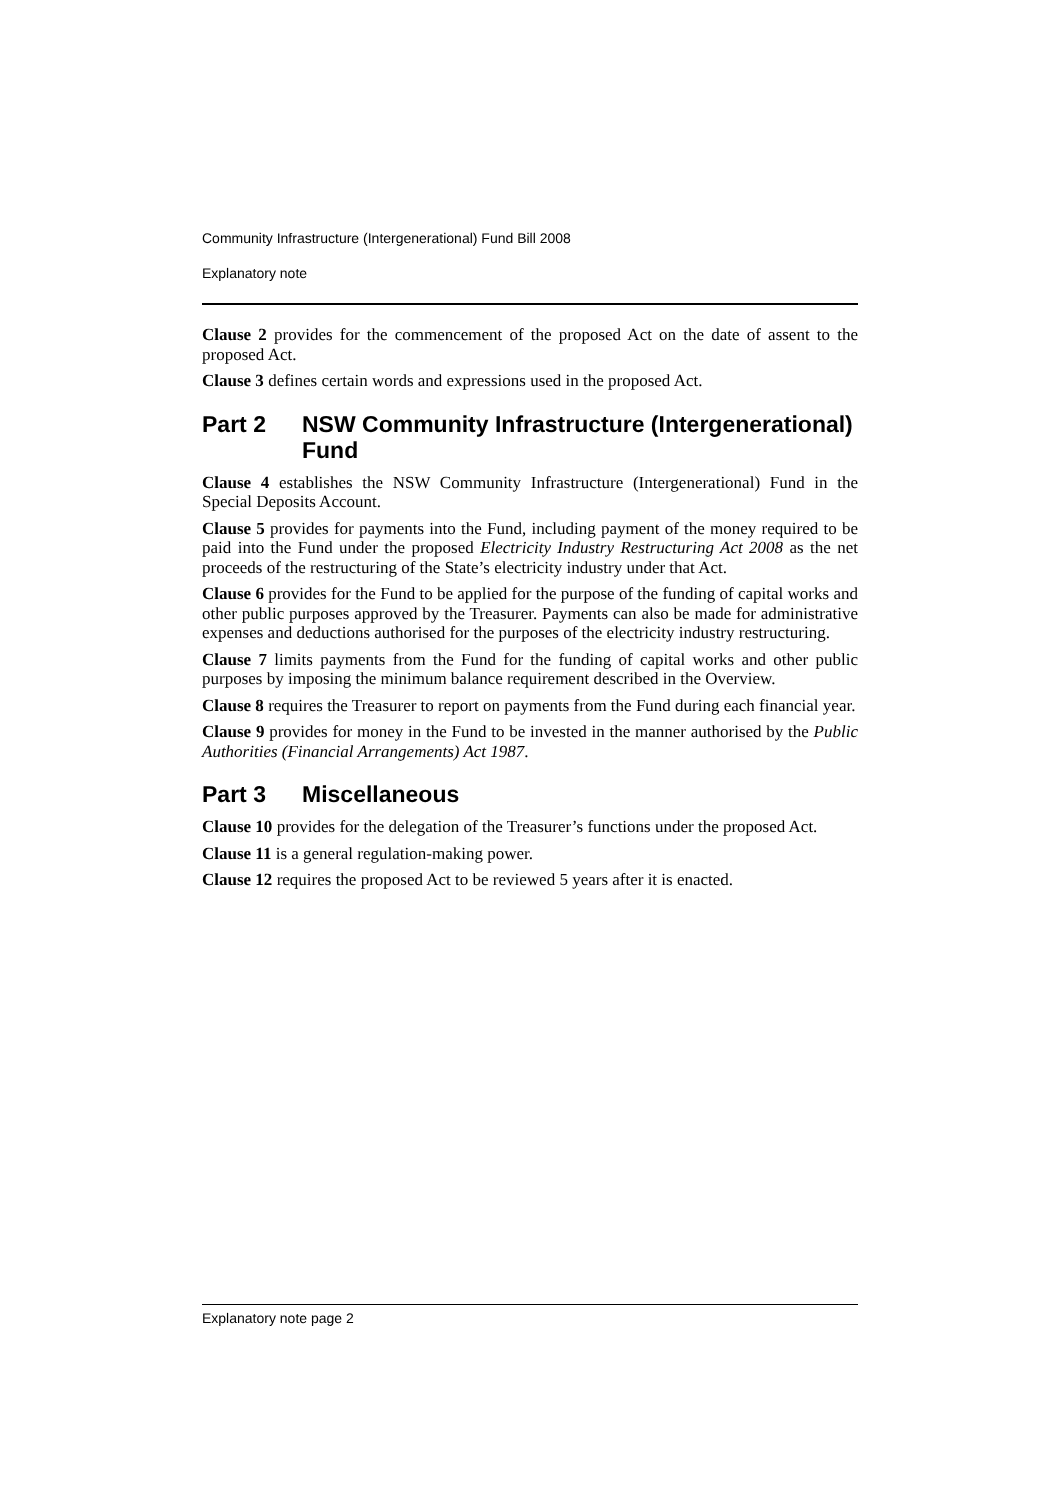Community Infrastructure (Intergenerational) Fund Bill 2008
Explanatory note
Clause 2 provides for the commencement of the proposed Act on the date of assent to the proposed Act.
Clause 3 defines certain words and expressions used in the proposed Act.
Part 2 NSW Community Infrastructure (Intergenerational) Fund
Clause 4 establishes the NSW Community Infrastructure (Intergenerational) Fund in the Special Deposits Account.
Clause 5 provides for payments into the Fund, including payment of the money required to be paid into the Fund under the proposed Electricity Industry Restructuring Act 2008 as the net proceeds of the restructuring of the State’s electricity industry under that Act.
Clause 6 provides for the Fund to be applied for the purpose of the funding of capital works and other public purposes approved by the Treasurer. Payments can also be made for administrative expenses and deductions authorised for the purposes of the electricity industry restructuring.
Clause 7 limits payments from the Fund for the funding of capital works and other public purposes by imposing the minimum balance requirement described in the Overview.
Clause 8 requires the Treasurer to report on payments from the Fund during each financial year.
Clause 9 provides for money in the Fund to be invested in the manner authorised by the Public Authorities (Financial Arrangements) Act 1987.
Part 3 Miscellaneous
Clause 10 provides for the delegation of the Treasurer’s functions under the proposed Act.
Clause 11 is a general regulation-making power.
Clause 12 requires the proposed Act to be reviewed 5 years after it is enacted.
Explanatory note page 2